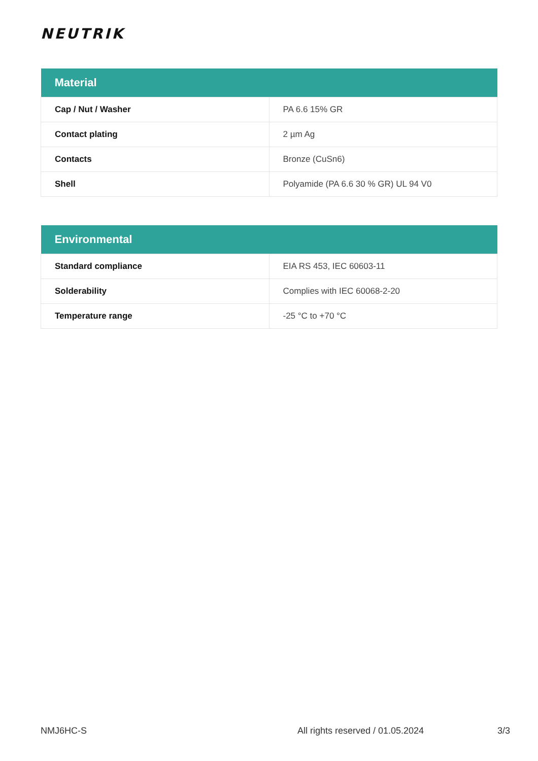NEUTRIK
| Material | |
| --- | --- |
| Cap / Nut / Washer | PA 6.6 15% GR |
| Contact plating | 2 µm Ag |
| Contacts | Bronze (CuSn6) |
| Shell | Polyamide (PA 6.6 30 % GR) UL 94 V0 |
| Environmental | |
| --- | --- |
| Standard compliance | EIA RS 453, IEC 60603-11 |
| Solderability | Complies with IEC 60068-2-20 |
| Temperature range | -25 °C to +70 °C |
NMJ6HC-S All rights reserved / 01.05.2024 3/3